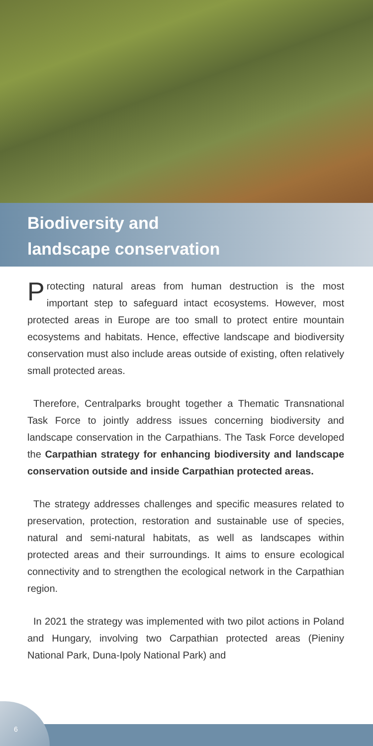Biodiversity and
landscape conservation
Protecting natural areas from human destruction is the most important step to safeguard intact ecosystems. However, most protected areas in Europe are too small to protect entire mountain ecosystems and habitats. Hence, effective landscape and biodiversity conservation must also include areas outside of existing, often relatively small protected areas.
Therefore, Centralparks brought together a Thematic Trans­national Task Force to jointly address issues concerning bio­diversity and landscape conservation in the Carpathians. The Task Force developed the Carpathian strategy for enhancing biodiversity and landscape conservation outside and inside Carpathian protected areas.
The strategy addresses challenges and specific measures related to preservation, protection, restoration and sustainable use of species, natural and semi-natural habitats, as well as landscapes within protected areas and their surroundings. It aims to ensure ecological connectivity and to strengthen the ecological network in the Carpathian region.
In 2021 the strategy was implemented with two pilot actions in Poland and Hungary, involving two Carpathian protected areas (Pieniny National Park, Duna-Ipoly National Park) and
6